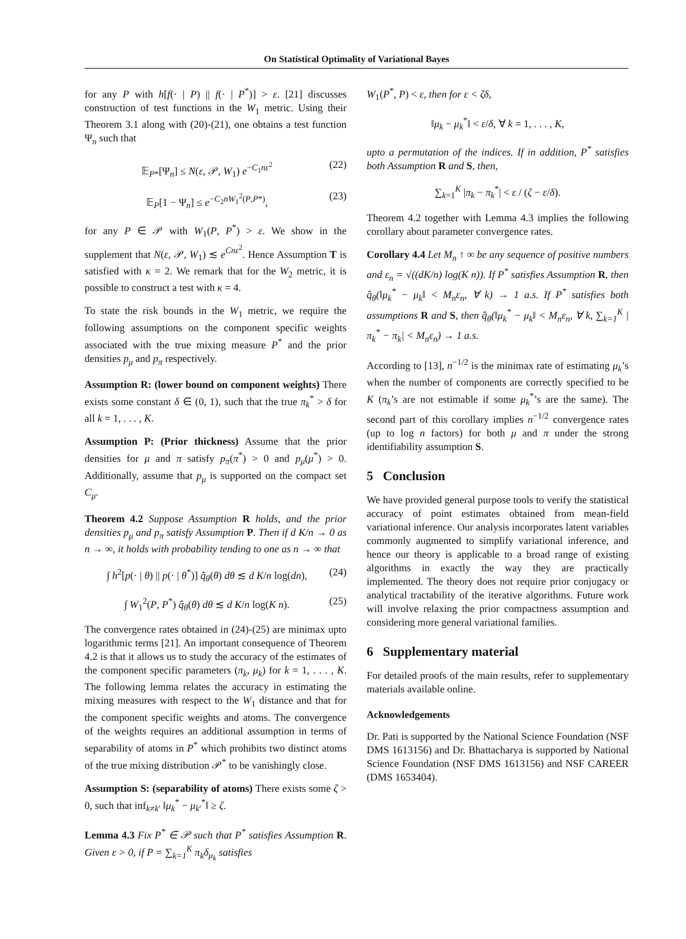On Statistical Optimality of Variational Bayes
for any P with h[f(· | P) || f(· | P<sup>*</sup>)] > ε. [21] discusses construction of test functions in the W<sub>1</sub> metric. Using their Theorem 3.1 along with (20)-(21), one obtains a test function Ψ<sub>n</sub> such that
𝔼<sub>P*</sub>[Ψ<sub>n</sub>] ≤ N(ε, 𝒫, W<sub>1</sub>) e<sup>−C<sub>1</sub>nε<sup>2</sup></sup> (22)
𝔼<sub>P</sub>[1 − Ψ<sub>n</sub>] ≤ e<sup>−C<sub>2</sub>nW<sub>1</sub><sup>2</sup>(P,P*)</sup>, (23)
for any P ∈ 𝒫 with W<sub>1</sub>(P, P<sup>*</sup>) > ε. We show in the supplement that N(ε, 𝒫, W<sub>1</sub>) ≲ e<sup>Cnε<sup>2</sup></sup>. Hence Assumption T is satisfied with κ = 2. We remark that for the W<sub>2</sub> metric, it is possible to construct a test with κ = 4.
To state the risk bounds in the W<sub>1</sub> metric, we require the following assumptions on the component specific weights associated with the true mixing measure P<sup>*</sup> and the prior densities p<sub>μ</sub> and p<sub>π</sub> respectively.
Assumption R: (lower bound on component weights) There exists some constant δ ∈ (0, 1), such that the true π<sub>k</sub><sup>*</sup> > δ for all k = 1, . . . , K.
Assumption P: (Prior thickness) Assume that the prior densities for μ and π satisfy p<sub>π</sub>(π<sup>*</sup>) > 0 and p<sub>μ</sub>(μ<sup>*</sup>) > 0. Additionally, assume that p<sub>μ</sub> is supported on the compact set C<sub>μ</sub>.
Theorem 4.2 Suppose Assumption R holds, and the prior densities p<sub>μ</sub> and p<sub>π</sub> satisfy Assumption P. Then if d K/n → 0 as n → ∞, it holds with probability tending to one as n → ∞ that
∫ h<sup>2</sup>[p(· | θ) || p(· | θ<sup>*</sup>)] q̂<sub>θ</sub>(θ) dθ ≲ d K/n log(dn), (24)
∫ W<sub>1</sub><sup>2</sup>(P, P<sup>*</sup>) q̂<sub>θ</sub>(θ) dθ ≲ d K/n log(K n). (25)
The convergence rates obtained in (24)-(25) are minimax upto logarithmic terms [21]. An important consequence of Theorem 4.2 is that it allows us to study the accuracy of the estimates of the component specific parameters (π<sub>k</sub>, μ<sub>k</sub>) for k = 1, . . . , K. The following lemma relates the accuracy in estimating the mixing measures with respect to the W<sub>1</sub> distance and that for the component specific weights and atoms. The convergence of the weights requires an additional assumption in terms of separability of atoms in P<sup>*</sup> which prohibits two distinct atoms of the true mixing distribution 𝒫<sup>*</sup> to be vanishingly close.
Assumption S: (separability of atoms) There exists some ζ > 0, such that inf<sub>k≠k′</sub> ‖μ<sub>k</sub><sup>*</sup> − μ<sub>k′</sub><sup>*</sup>‖ ≥ ζ.
Lemma 4.3 Fix P<sup>*</sup> ∈ 𝒫 such that P<sup>*</sup> satisfies Assumption R. Given ε > 0, if P = ∑<sub>k=1</sub><sup>K</sup> π<sub>k</sub>δ<sub>μ<sub>k</sub></sub> satisfies
W<sub>1</sub>(P<sup>*</sup>, P) < ε, then for ε < ζδ,
‖μ<sub>k</sub> − μ<sub>k</sub><sup>*</sup>‖ < ε/δ, ∀ k = 1, . . . , K,
upto a permutation of the indices. If in addition, P<sup>*</sup> satisfies both Assumption R and S, then,
∑<sub>k=1</sub><sup>K</sup> |π<sub>k</sub> − π<sub>k</sub><sup>*</sup>| < ε / (ζ − ε/δ).
Theorem 4.2 together with Lemma 4.3 implies the following corollary about parameter convergence rates.
Corollary 4.4 Let M<sub>n</sub> ↑ ∞ be any sequence of positive numbers and ε<sub>n</sub> = √((dK/n) log(K n)). If P<sup>*</sup> satisfies Assumption R, then q̂<sub>θ</sub>(‖μ<sub>k</sub><sup>*</sup> − μ<sub>k</sub>‖ < M<sub>n</sub>ε<sub>n</sub>, ∀ k) → 1 a.s. If P<sup>*</sup> satisfies both assumptions R and S, then q̂<sub>θ</sub>(‖μ<sub>k</sub><sup>*</sup> − μ<sub>k</sub>‖ < M<sub>n</sub>ε<sub>n</sub>, ∀ k, ∑<sub>k=1</sub><sup>K</sup> |π<sub>k</sub><sup>*</sup> − π<sub>k</sub>| < M<sub>n</sub>ε<sub>n</sub>) → 1 a.s.
According to [13], n<sup>−1/2</sup> is the minimax rate of estimating μ<sub>k</sub>’s when the number of components are correctly specified to be K (π<sub>k</sub>’s are not estimable if some μ<sub>k</sub><sup>*</sup>’s are the same). The second part of this corollary implies n<sup>−1/2</sup> convergence rates (up to log n factors) for both μ and π under the strong identifiability assumption S.
5 Conclusion
We have provided general purpose tools to verify the statistical accuracy of point estimates obtained from mean-field variational inference. Our analysis incorporates latent variables commonly augmented to simplify variational inference, and hence our theory is applicable to a broad range of existing algorithms in exactly the way they are practically implemented. The theory does not require prior conjugacy or analytical tractability of the iterative algorithms. Future work will involve relaxing the prior compactness assumption and considering more general variational families.
6 Supplementary material
For detailed proofs of the main results, refer to supplementary materials available online.
Acknowledgements
Dr. Pati is supported by the National Science Foundation (NSF DMS 1613156) and Dr. Bhattacharya is supported by National Science Foundation (NSF DMS 1613156) and NSF CAREER (DMS 1653404).